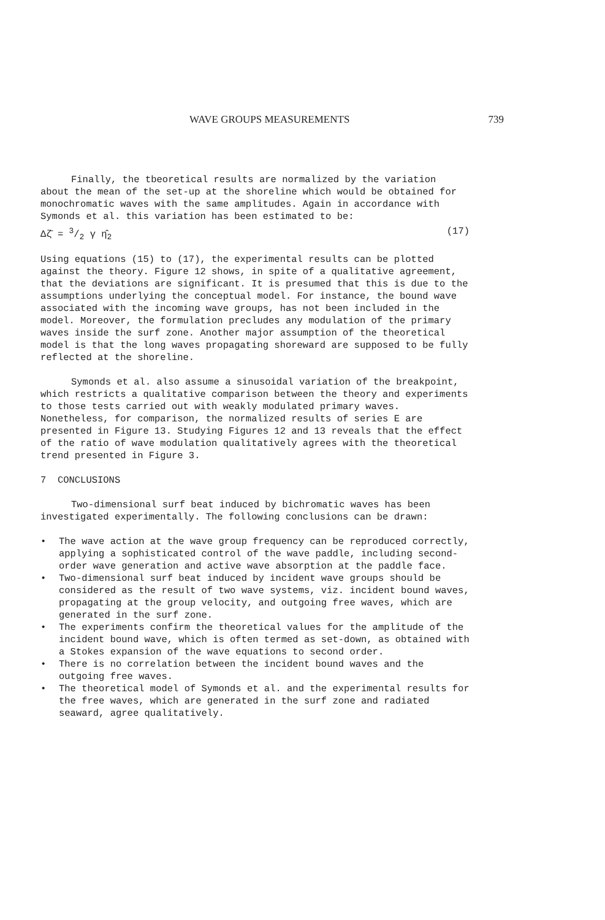WAVE GROUPS MEASUREMENTS 739
Finally, the tbeoretical results are normalized by the variation about the mean of the set-up at the shoreline which would be obtained for monochromatic waves with the same amplitudes. Again in accordance with Symonds et al. this variation has been estimated to be:
Δζ̄ = 3/2 γ η̂<sub>2</sub> (17)
Using equations (15) to (17), the experimental results can be plotted against the theory. Figure 12 shows, in spite of a qualitative agreement, that the deviations are significant. It is presumed that this is due to the assumptions underlying the conceptual model. For instance, the bound wave associated with the incoming wave groups, has not been included in the model. Moreover, the formulation precludes any modulation of the primary waves inside the surf zone. Another major assumption of the theoretical model is that the long waves propagating shoreward are supposed to be fully reflected at the shoreline.
Symonds et al. also assume a sinusoidal variation of the breakpoint, which restricts a qualitative comparison between the theory and experiments to those tests carried out with weakly modulated primary waves. Nonetheless, for comparison, the normalized results of series E are presented in Figure 13. Studying Figures 12 and 13 reveals that the effect of the ratio of wave modulation qualitatively agrees with the theoretical trend presented in Figure 3.
7 CONCLUSIONS
Two-dimensional surf beat induced by bichromatic waves has been investigated experimentally. The following conclusions can be drawn:
• The wave action at the wave group frequency can be reproduced correctly, applying a sophisticated control of the wave paddle, including second-order wave generation and active wave absorption at the paddle face.
• Two-dimensional surf beat induced by incident wave groups should be considered as the result of two wave systems, viz. incident bound waves, propagating at the group velocity, and outgoing free waves, which are generated in the surf zone.
• The experiments confirm the theoretical values for the amplitude of the incident bound wave, which is often termed as set-down, as obtained with a Stokes expansion of the wave equations to second order.
• There is no correlation between the incident bound waves and the outgoing free waves.
• The theoretical model of Symonds et al. and the experimental results for the free waves, which are generated in the surf zone and radiated seaward, agree qualitatively.